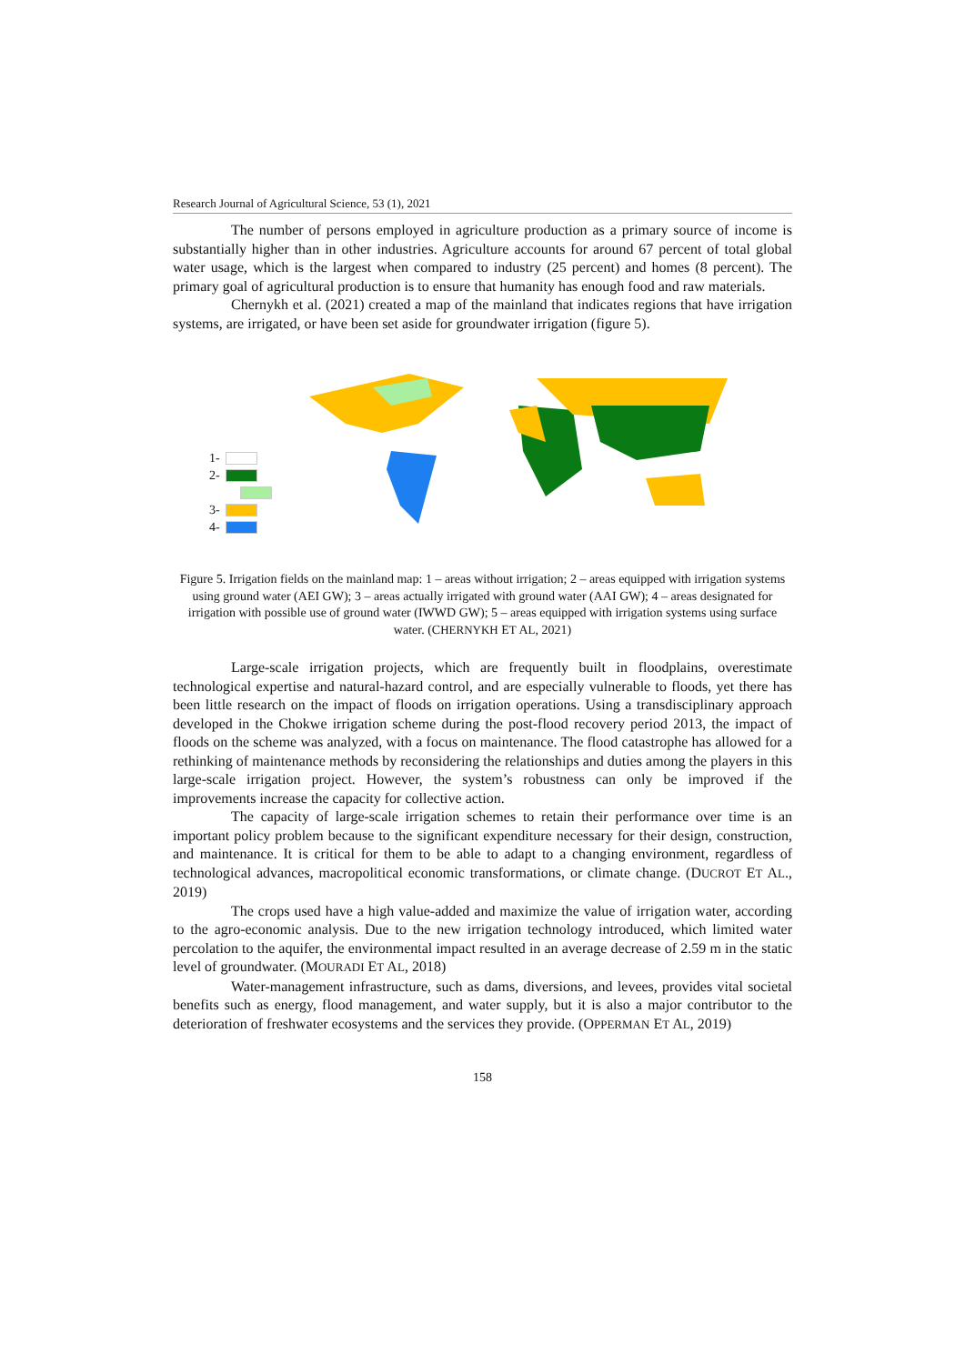Research Journal of Agricultural Science, 53 (1), 2021
The number of persons employed in agriculture production as a primary source of income is substantially higher than in other industries. Agriculture accounts for around 67 percent of total global water usage, which is the largest when compared to industry (25 percent) and homes (8 percent). The primary goal of agricultural production is to ensure that humanity has enough food and raw materials.
Chernykh et al. (2021) created a map of the mainland that indicates regions that have irrigation systems, are irrigated, or have been set aside for groundwater irrigation (figure 5).
1-
2-
3-
4-
Figure 5. Irrigation fields on the mainland map: 1 – areas without irrigation; 2 – areas equipped with irrigation systems using ground water (AEI GW); 3 – areas actually irrigated with ground water (AAI GW); 4 – areas designated for irrigation with possible use of ground water (IWWD GW); 5 – areas equipped with irrigation systems using surface water. (CHERNYKH ET AL, 2021)
Large-scale irrigation projects, which are frequently built in floodplains, overestimate technological expertise and natural-hazard control, and are especially vulnerable to floods, yet there has been little research on the impact of floods on irrigation operations. Using a transdisciplinary approach developed in the Chokwe irrigation scheme during the post-flood recovery period 2013, the impact of floods on the scheme was analyzed, with a focus on maintenance. The flood catastrophe has allowed for a rethinking of maintenance methods by reconsidering the relationships and duties among the players in this large-scale irrigation project. However, the system’s robustness can only be improved if the improvements increase the capacity for collective action.
The capacity of large-scale irrigation schemes to retain their performance over time is an important policy problem because to the significant expenditure necessary for their design, construction, and maintenance. It is critical for them to be able to adapt to a changing environment, regardless of technological advances, macropolitical economic transformations, or climate change. (DUCROT ET AL., 2019)
The crops used have a high value-added and maximize the value of irrigation water, according to the agro-economic analysis. Due to the new irrigation technology introduced, which limited water percolation to the aquifer, the environmental impact resulted in an average decrease of 2.59 m in the static level of groundwater. (MOURADI ET AL, 2018)
Water-management infrastructure, such as dams, diversions, and levees, provides vital societal benefits such as energy, flood management, and water supply, but it is also a major contributor to the deterioration of freshwater ecosystems and the services they provide. (OPPERMAN ET AL, 2019)
158